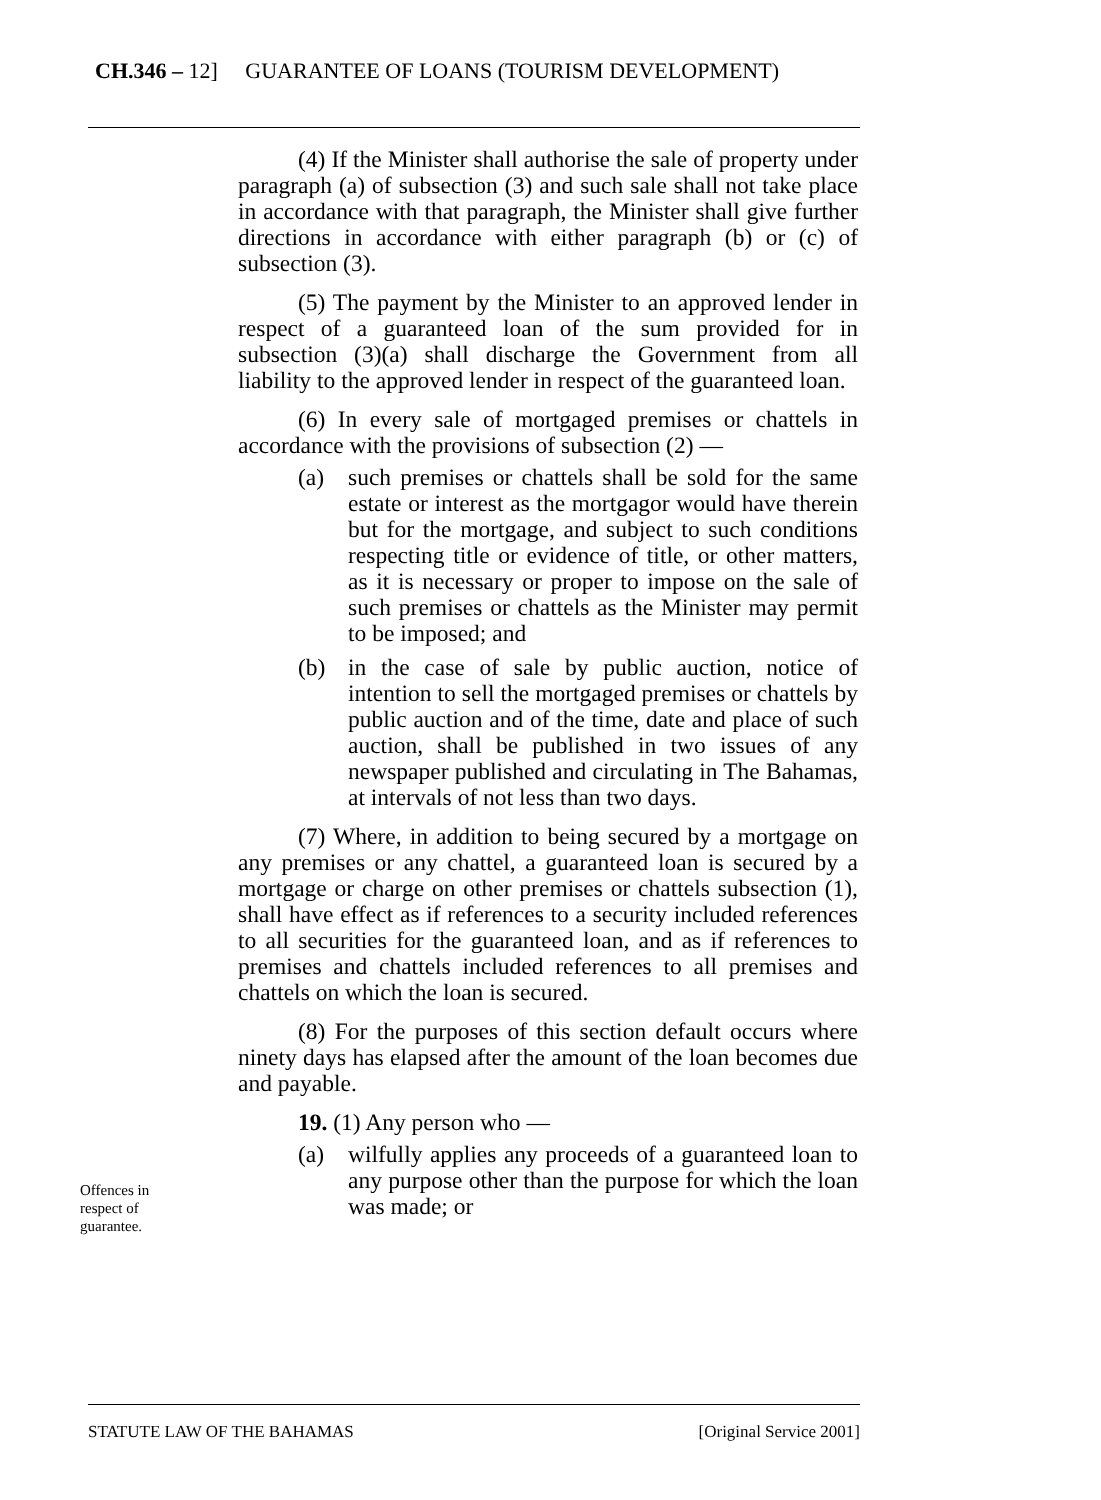CH.346 – 12] GUARANTEE OF LOANS (TOURISM DEVELOPMENT)
(4) If the Minister shall authorise the sale of property under paragraph (a) of subsection (3) and such sale shall not take place in accordance with that paragraph, the Minister shall give further directions in accordance with either paragraph (b) or (c) of subsection (3).
(5) The payment by the Minister to an approved lender in respect of a guaranteed loan of the sum provided for in subsection (3)(a) shall discharge the Government from all liability to the approved lender in respect of the guaranteed loan.
(6) In every sale of mortgaged premises or chattels in accordance with the provisions of subsection (2) —
(a) such premises or chattels shall be sold for the same estate or interest as the mortgagor would have therein but for the mortgage, and subject to such conditions respecting title or evidence of title, or other matters, as it is necessary or proper to impose on the sale of such premises or chattels as the Minister may permit to be imposed; and
(b) in the case of sale by public auction, notice of intention to sell the mortgaged premises or chattels by public auction and of the time, date and place of such auction, shall be published in two issues of any newspaper published and circulating in The Bahamas, at intervals of not less than two days.
(7) Where, in addition to being secured by a mortgage on any premises or any chattel, a guaranteed loan is secured by a mortgage or charge on other premises or chattels subsection (1), shall have effect as if references to a security included references to all securities for the guaranteed loan, and as if references to premises and chattels included references to all premises and chattels on which the loan is secured.
(8) For the purposes of this section default occurs where ninety days has elapsed after the amount of the loan becomes due and payable.
19. (1) Any person who —
(a) wilfully applies any proceeds of a guaranteed loan to any purpose other than the purpose for which the loan was made; or
Offences in
respect of
guarantee.
STATUTE LAW OF THE BAHAMAS [Original Service 2001]